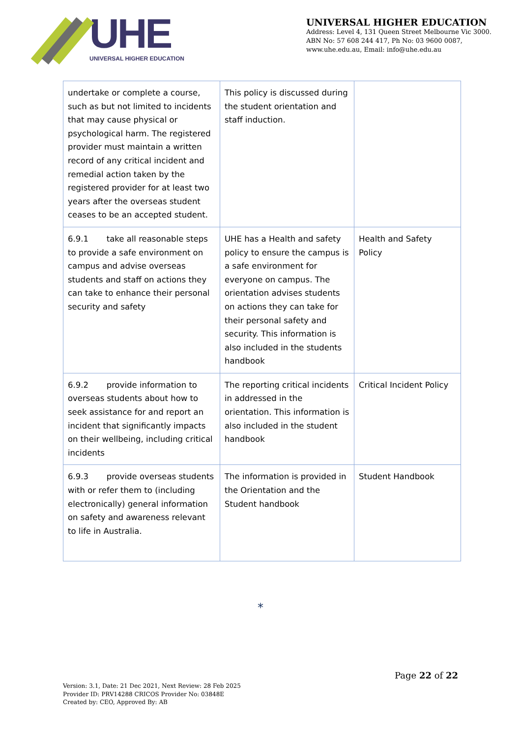UHE
UNIVERSAL HIGHER EDUCATION
UNIVERSAL HIGHER EDUCATION
Address: Level 4, 131 Queen Street Melbourne Vic 3000.
ABN No: 57 608 244 417, Ph No: 03 9600 0087,
www.uhe.edu.au, Email: info@uhe.edu.au
| undertake or complete a course, such as but not limited to incidents that may cause physical or psychological harm. The registered provider must maintain a written record of any critical incident and remedial action taken by the registered provider for at least two years after the overseas student ceases to be an accepted student. | This policy is discussed during the student orientation and staff induction. | |
| 6.9.1 take all reasonable steps to provide a safe environment on campus and advise overseas students and staff on actions they can take to enhance their personal security and safety | UHE has a Health and safety policy to ensure the campus is a safe environment for everyone on campus. The orientation advises students on actions they can take for their personal safety and security. This information is also included in the students handbook | Health and Safety Policy |
| 6.9.2 provide information to overseas students about how to seek assistance for and report an incident that significantly impacts on their wellbeing, including critical incidents | The reporting critical incidents in addressed in the orientation. This information is also included in the student handbook | Critical Incident Policy |
| 6.9.3 provide overseas students with or refer them to (including electronically) general information on safety and awareness relevant to life in Australia. | The information is provided in the Orientation and the Student handbook | Student Handbook |
*
Page 22 of 22
Version: 3.1, Date: 21 Dec 2021, Next Review: 28 Feb 2025
Provider ID: PRV14288 CRICOS Provider No: 03848E
Created by: CEO, Approved By: AB